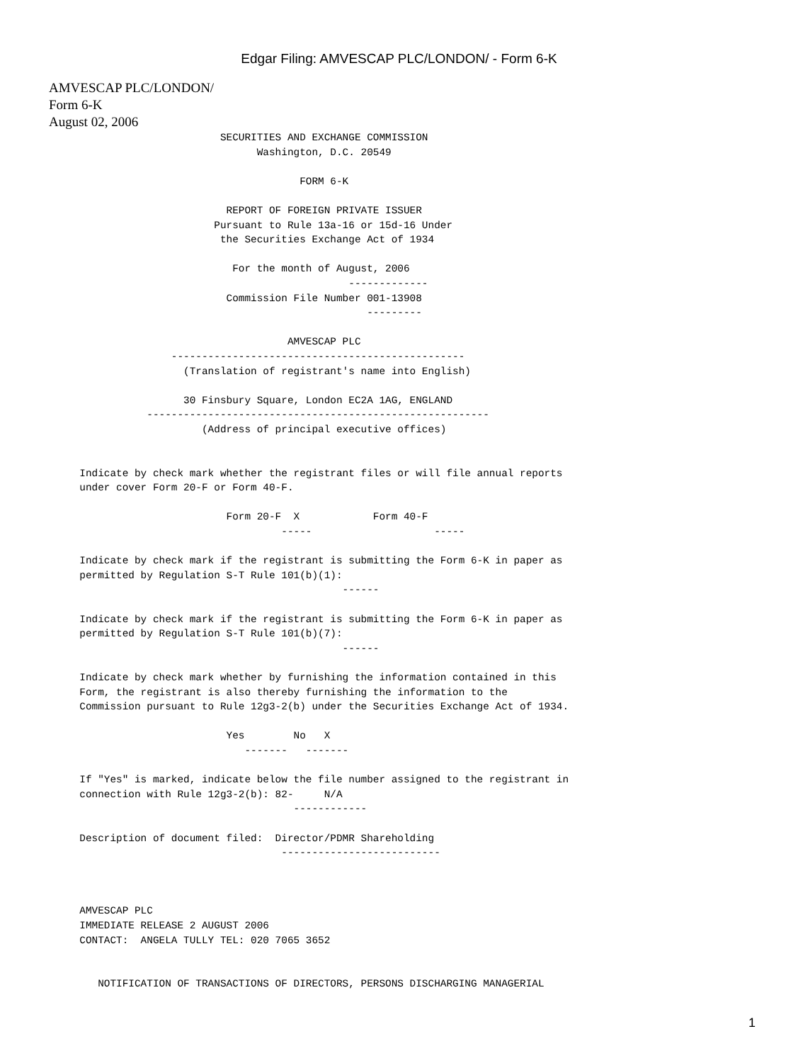Edgar Filing: AMVESCAP PLC/LONDON/ - Form 6-K
AMVESCAP PLC/LONDON/
Form 6-K
August 02, 2006
                                    SECURITIES AND EXCHANGE COMMISSION
                                          Washington, D.C. 20549

                                                 FORM 6-K

                                     REPORT OF FOREIGN PRIVATE ISSUER
                                   Pursuant to Rule 13a-16 or 15d-16 Under
                                    the Securities Exchange Act of 1934

                                      For the month of August, 2006
                                                         -------------
                                     Commission File Number 001-13908
                                                            ---------

                                               AMVESCAP PLC
                            ------------------------------------------------
                              (Translation of registrant's name into English)

                              30 Finsbury Square, London EC2A 1AG, ENGLAND
                        --------------------------------------------------------
                                 (Address of principal executive offices)


             Indicate by check mark whether the registrant files or will file annual reports
             under cover Form 20-F or Form 40-F.

                                     Form 20-F  X            Form 40-F
                                              -----                    -----

             Indicate by check mark if the registrant is submitting the Form 6-K in paper as
             permitted by Regulation S-T Rule 101(b)(1):
                                                        ------

             Indicate by check mark if the registrant is submitting the Form 6-K in paper as
             permitted by Regulation S-T Rule 101(b)(7):
                                                        ------

             Indicate by check mark whether by furnishing the information contained in this
             Form, the registrant is also thereby furnishing the information to the
             Commission pursuant to Rule 12g3-2(b) under the Securities Exchange Act of 1934.

                                     Yes        No   X
                                        -------   -------

             If "Yes" is marked, indicate below the file number assigned to the registrant in
             connection with Rule 12g3-2(b): 82-     N/A
                                                ------------

             Description of document filed:  Director/PDMR Shareholding
                                              --------------------------



             AMVESCAP PLC
             IMMEDIATE RELEASE 2 AUGUST 2006
             CONTACT:  ANGELA TULLY TEL: 020 7065 3652


                NOTIFICATION OF TRANSACTIONS OF DIRECTORS, PERSONS DISCHARGING MANAGERIAL
1